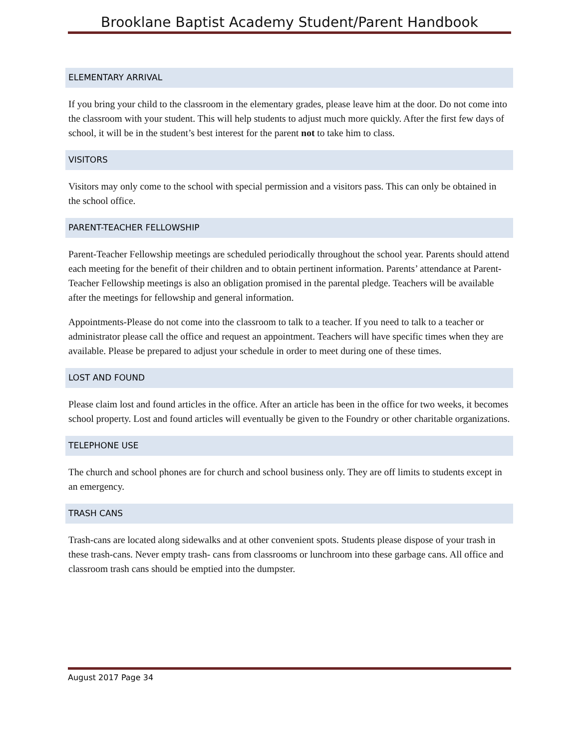Brooklane Baptist Academy Student/Parent Handbook
ELEMENTARY ARRIVAL
If you bring your child to the classroom in the elementary grades, please leave him at the door. Do not come into the classroom with your student. This will help students to adjust much more quickly. After the first few days of school, it will be in the student’s best interest for the parent not to take him to class.
VISITORS
Visitors may only come to the school with special permission and a visitors pass. This can only be obtained in the school office.
PARENT-TEACHER FELLOWSHIP
Parent-Teacher Fellowship meetings are scheduled periodically throughout the school year. Parents should attend each meeting for the benefit of their children and to obtain pertinent information. Parents’ attendance at Parent-Teacher Fellowship meetings is also an obligation promised in the parental pledge. Teachers will be available after the meetings for fellowship and general information.
Appointments-Please do not come into the classroom to talk to a teacher. If you need to talk to a teacher or administrator please call the office and request an appointment. Teachers will have specific times when they are available. Please be prepared to adjust your schedule in order to meet during one of these times.
LOST AND FOUND
Please claim lost and found articles in the office. After an article has been in the office for two weeks, it becomes school property. Lost and found articles will eventually be given to the Foundry or other charitable organizations.
TELEPHONE USE
The church and school phones are for church and school business only. They are off limits to students except in an emergency.
TRASH CANS
Trash-cans are located along sidewalks and at other convenient spots. Students please dispose of your trash in these trash-cans. Never empty trash- cans from classrooms or lunchroom into these garbage cans. All office and classroom trash cans should be emptied into the dumpster.
August 2017 Page 34